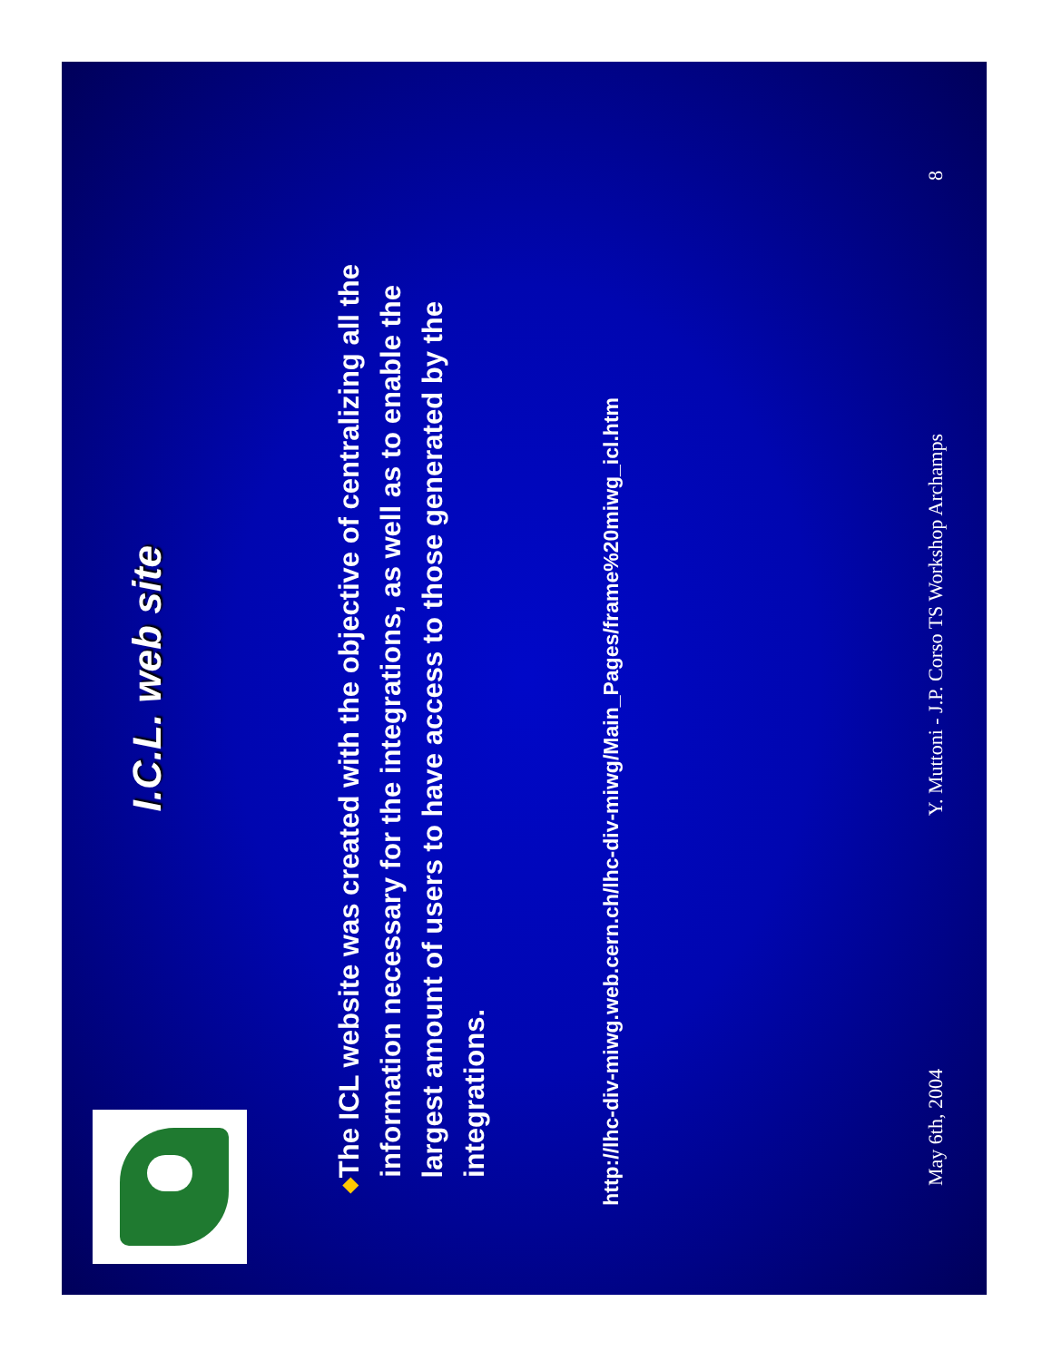I.C.L. web site
◆ The ICL website was created with the objective of centralizing all the information necessary for the integrations, as well as to enable the largest amount of users to have access to those generated by the integrations.
http://lhc-div-miwg.web.cern.ch/lhc-div-miwg/Main_Pages/frame%20miwg_icl.htm
May 6th, 2004 Y. Muttoni - J.P. Corso TS Workshop Archamps 8